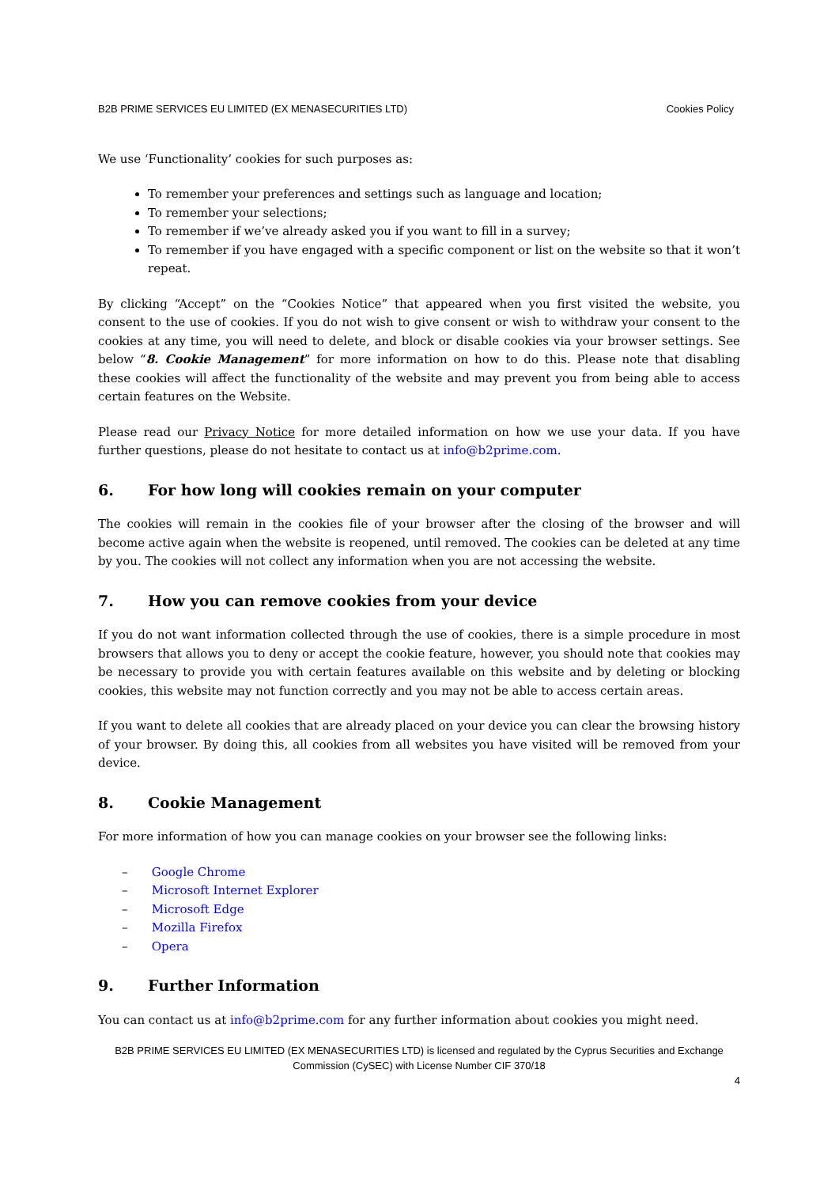B2B PRIME SERVICES EU LIMITED (EX MENASECURITIES LTD) Cookies Policy
We use ‘Functionality’ cookies for such purposes as:
To remember your preferences and settings such as language and location;
To remember your selections;
To remember if we’ve already asked you if you want to fill in a survey;
To remember if you have engaged with a specific component or list on the website so that it won’t repeat.
By clicking “Accept” on the “Cookies Notice” that appeared when you first visited the website, you consent to the use of cookies. If you do not wish to give consent or wish to withdraw your consent to the cookies at any time, you will need to delete, and block or disable cookies via your browser settings. See below “8. Cookie Management” for more information on how to do this. Please note that disabling these cookies will affect the functionality of the website and may prevent you from being able to access certain features on the Website.
Please read our Privacy Notice for more detailed information on how we use your data. If you have further questions, please do not hesitate to contact us at info@b2prime.com.
6. For how long will cookies remain on your computer
The cookies will remain in the cookies file of your browser after the closing of the browser and will become active again when the website is reopened, until removed. The cookies can be deleted at any time by you. The cookies will not collect any information when you are not accessing the website.
7. How you can remove cookies from your device
If you do not want information collected through the use of cookies, there is a simple procedure in most browsers that allows you to deny or accept the cookie feature, however, you should note that cookies may be necessary to provide you with certain features available on this website and by deleting or blocking cookies, this website may not function correctly and you may not be able to access certain areas.
If you want to delete all cookies that are already placed on your device you can clear the browsing history of your browser. By doing this, all cookies from all websites you have visited will be removed from your device.
8. Cookie Management
For more information of how you can manage cookies on your browser see the following links:
– Google Chrome
– Microsoft Internet Explorer
– Microsoft Edge
– Mozilla Firefox
– Opera
9. Further Information
You can contact us at info@b2prime.com for any further information about cookies you might need.
B2B PRIME SERVICES EU LIMITED (EX MENASECURITIES LTD) is licensed and regulated by the Cyprus Securities and Exchange Commission (CySEC) with License Number CIF 370/18
4